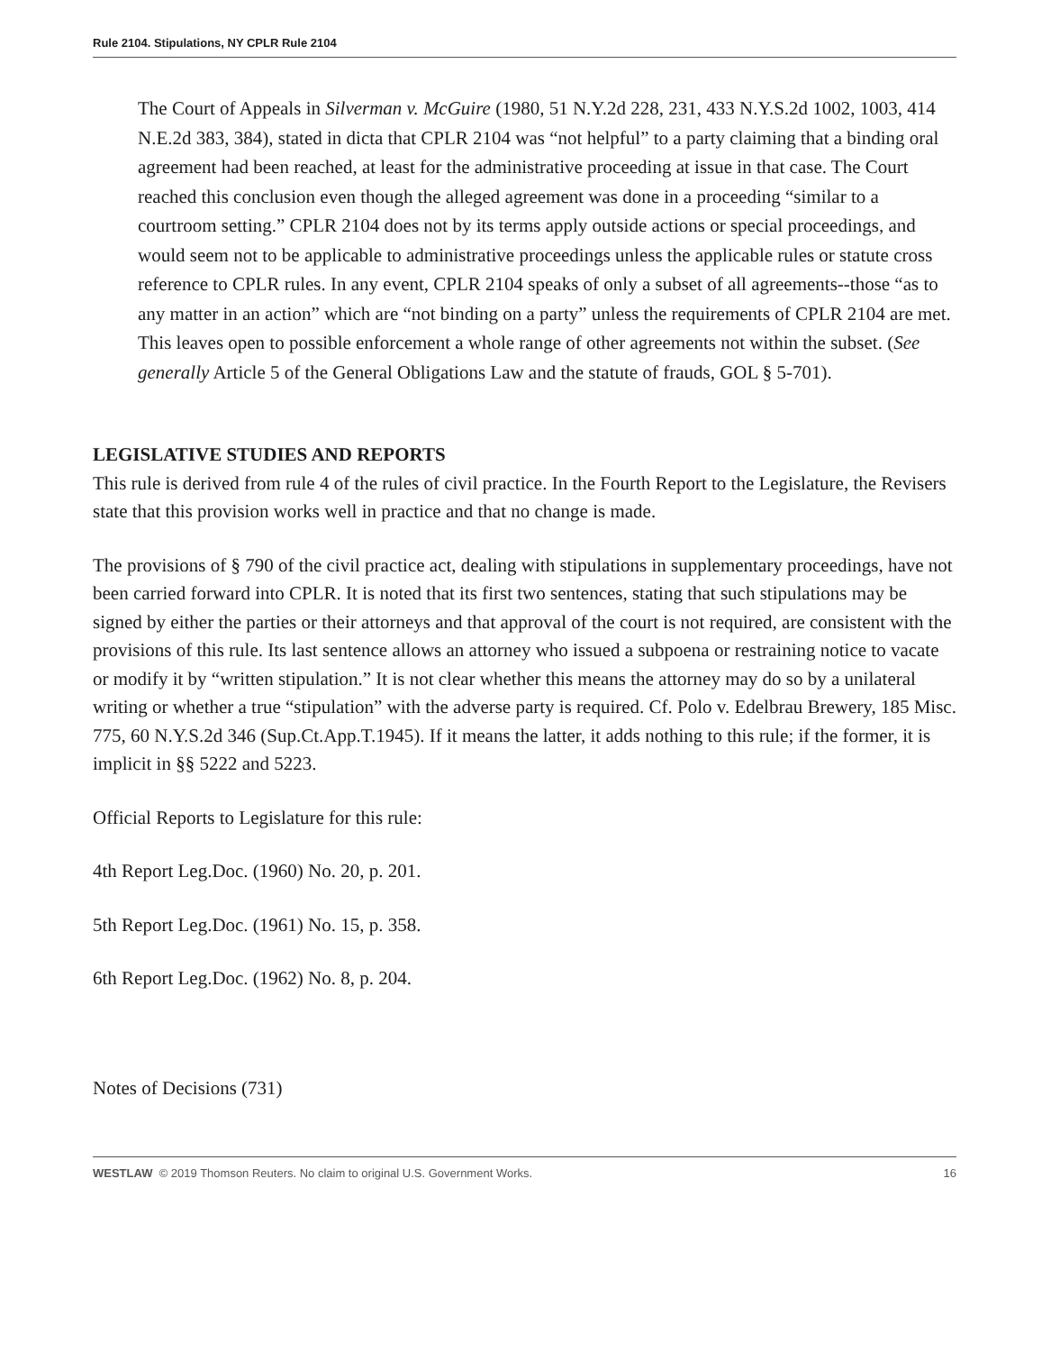Rule 2104. Stipulations, NY CPLR Rule 2104
The Court of Appeals in Silverman v. McGuire (1980, 51 N.Y.2d 228, 231, 433 N.Y.S.2d 1002, 1003, 414 N.E.2d 383, 384), stated in dicta that CPLR 2104 was “not helpful” to a party claiming that a binding oral agreement had been reached, at least for the administrative proceeding at issue in that case. The Court reached this conclusion even though the alleged agreement was done in a proceeding “similar to a courtroom setting.” CPLR 2104 does not by its terms apply outside actions or special proceedings, and would seem not to be applicable to administrative proceedings unless the applicable rules or statute cross reference to CPLR rules. In any event, CPLR 2104 speaks of only a subset of all agreements--those “as to any matter in an action” which are “not binding on a party” unless the requirements of CPLR 2104 are met. This leaves open to possible enforcement a whole range of other agreements not within the subset. (See generally Article 5 of the General Obligations Law and the statute of frauds, GOL § 5-701).
LEGISLATIVE STUDIES AND REPORTS
This rule is derived from rule 4 of the rules of civil practice. In the Fourth Report to the Legislature, the Revisers state that this provision works well in practice and that no change is made.
The provisions of § 790 of the civil practice act, dealing with stipulations in supplementary proceedings, have not been carried forward into CPLR. It is noted that its first two sentences, stating that such stipulations may be signed by either the parties or their attorneys and that approval of the court is not required, are consistent with the provisions of this rule. Its last sentence allows an attorney who issued a subpoena or restraining notice to vacate or modify it by “written stipulation.” It is not clear whether this means the attorney may do so by a unilateral writing or whether a true “stipulation” with the adverse party is required. Cf. Polo v. Edelbrau Brewery, 185 Misc. 775, 60 N.Y.S.2d 346 (Sup.Ct.App.T.1945). If it means the latter, it adds nothing to this rule; if the former, it is implicit in §§ 5222 and 5223.
Official Reports to Legislature for this rule:
4th Report Leg.Doc. (1960) No. 20, p. 201.
5th Report Leg.Doc. (1961) No. 15, p. 358.
6th Report Leg.Doc. (1962) No. 8, p. 204.
Notes of Decisions (731)
WESTLAW © 2019 Thomson Reuters. No claim to original U.S. Government Works. 16